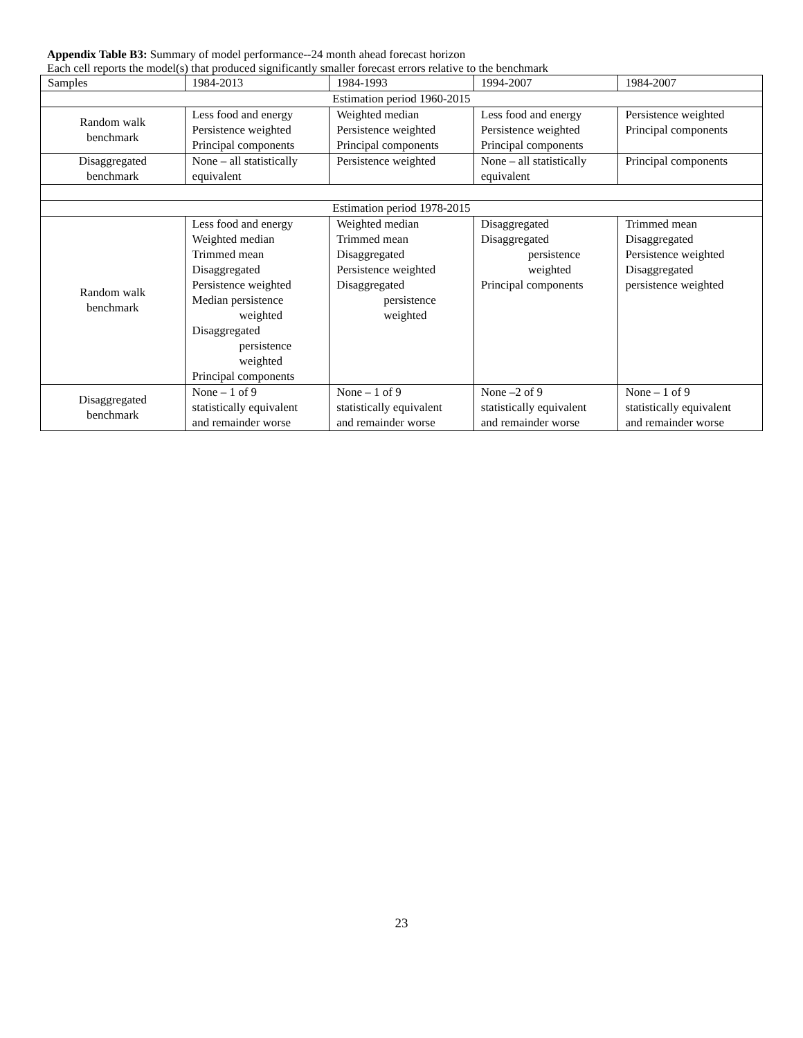Appendix Table B3: Summary of model performance--24 month ahead forecast horizon
Each cell reports the model(s) that produced significantly smaller forecast errors relative to the benchmark
| Samples | 1984-2013 | 1984-1993 | 1994-2007 | 1984-2007 |
| --- | --- | --- | --- | --- |
| Estimation period 1960-2015 | | | | |
| Random walk benchmark | Less food and energy Persistence weighted Principal components | Weighted median Persistence weighted Principal components | Less food and energy Persistence weighted Principal components | Persistence weighted Principal components |
| Disaggregated benchmark | None – all statistically equivalent | Persistence weighted | None – all statistically equivalent | Principal components |
| Estimation period 1978-2015 | | | | |
| Random walk benchmark | Less food and energy Weighted median Trimmed mean Disaggregated Persistence weighted Median persistence weighted Disaggregated persistence weighted Principal components | Weighted median Trimmed mean Disaggregated Persistence weighted Disaggregated persistence weighted | Disaggregated Disaggregated persistence weighted Principal components | Trimmed mean Disaggregated Persistence weighted Disaggregated persistence weighted |
| Disaggregated benchmark | None – 1 of 9 statistically equivalent and remainder worse | None – 1 of 9 statistically equivalent and remainder worse | None –2 of 9 statistically equivalent and remainder worse | None – 1 of 9 statistically equivalent and remainder worse |
23